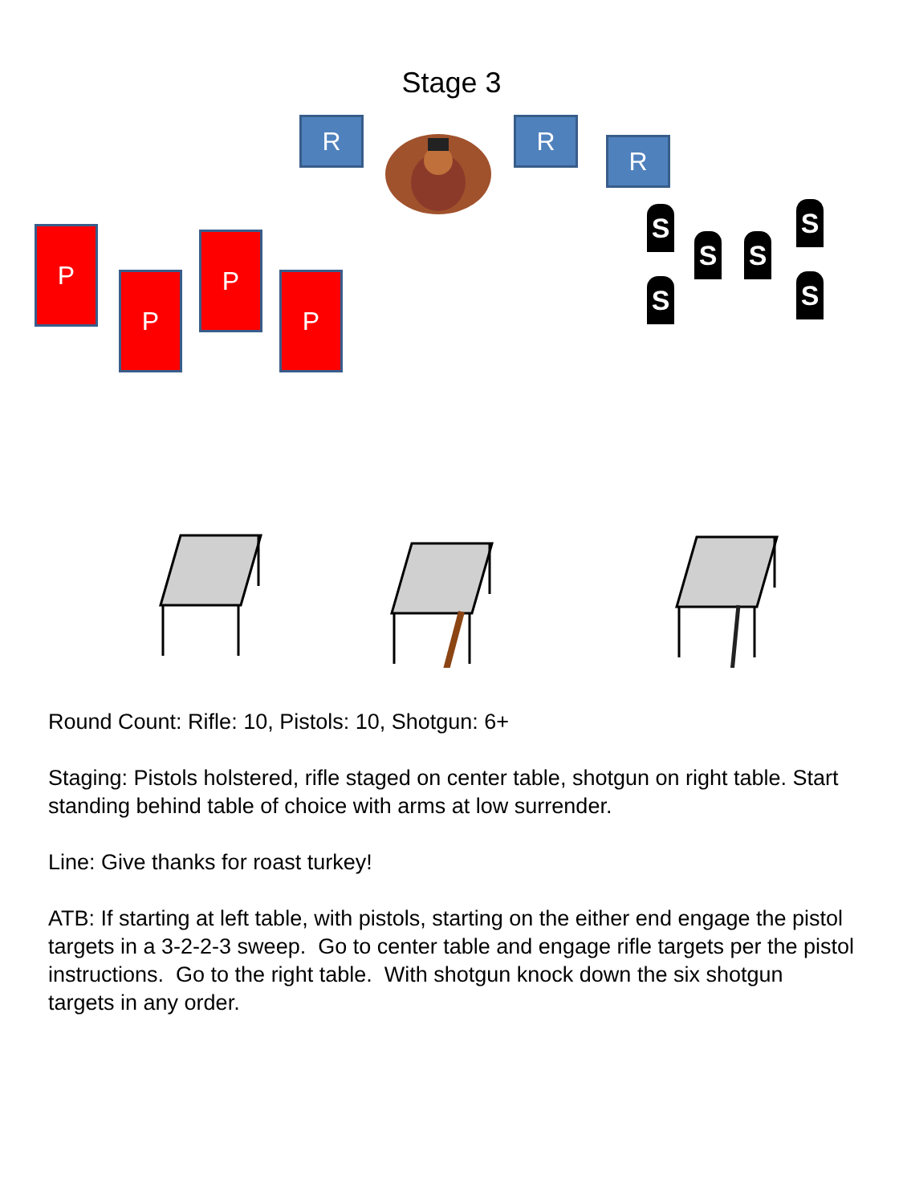Stage 3
R R
R
P
P
P
P
S
S S
S
S S
Round Count: Rifle: 10, Pistols: 10, Shotgun: 6+
Staging: Pistols holstered, rifle staged on center table, shotgun on right table. Start standing behind table of choice with arms at low surrender.
Line: Give thanks for roast turkey!
ATB: If starting at left table, with pistols, starting on the either end engage the pistol targets in a 3-2-2-3 sweep. Go to center table and engage rifle targets per the pistol instructions. Go to the right table. With shotgun knock down the six shotgun targets in any order.